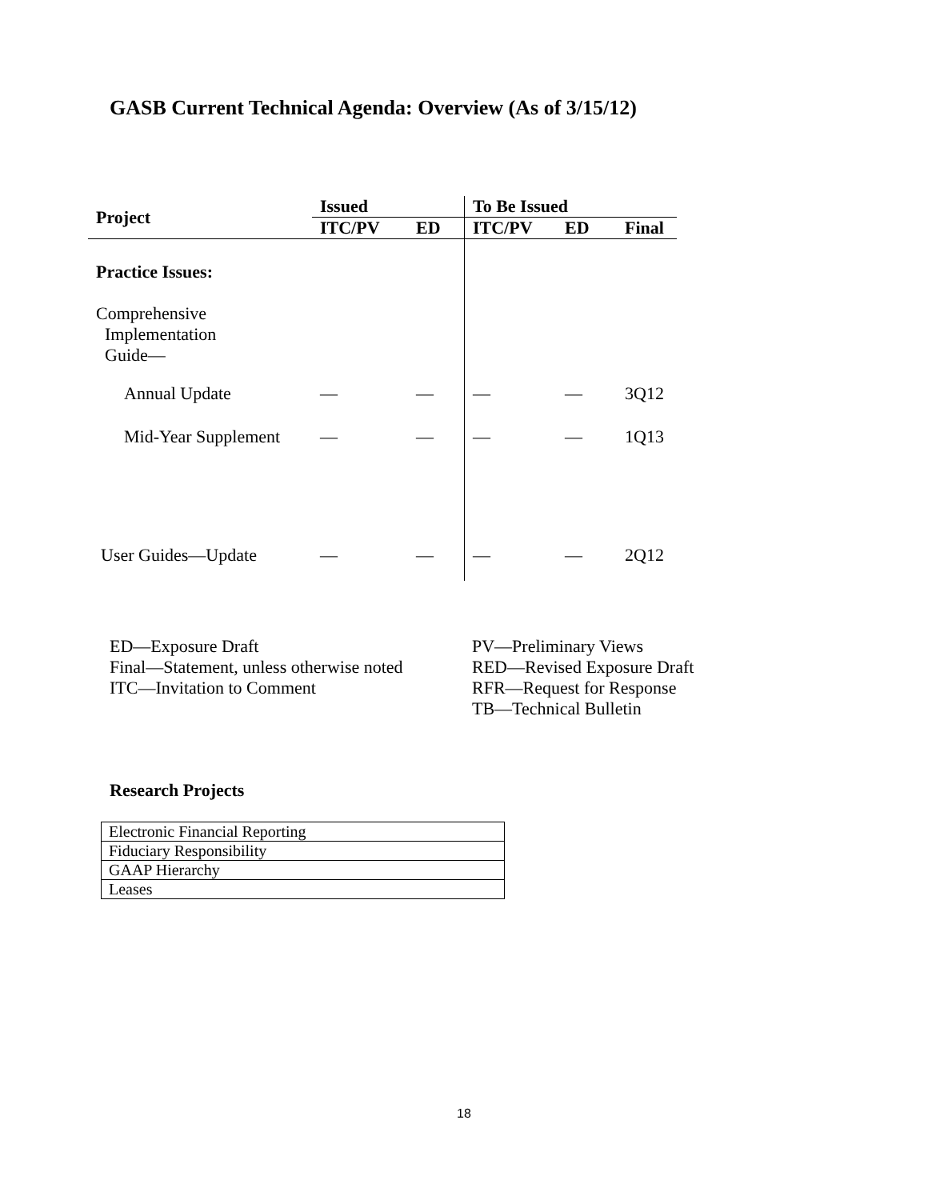GASB Current Technical Agenda: Overview (As of 3/15/12)
| Project | Issued | | To Be Issued | | |
| --- | --- | --- | --- | --- | --- |
| | ITC/PV | ED | ITC/PV | ED | Final |
| Practice Issues: | | | | | |
| Comprehensive Implementation Guide— | | | | | |
| Annual Update | — | — | — | — | 3Q12 |
| Mid-Year Supplement | — | — | — | — | 1Q13 |
| User Guides—Update | — | — | — | — | 2Q12 |
ED—Exposure Draft
Final—Statement, unless otherwise noted
ITC—Invitation to Comment
PV—Preliminary Views
RED—Revised Exposure Draft
RFR—Request for Response
TB—Technical Bulletin
Research Projects
| Electronic Financial Reporting |
| Fiduciary Responsibility |
| GAAP Hierarchy |
| Leases |
18